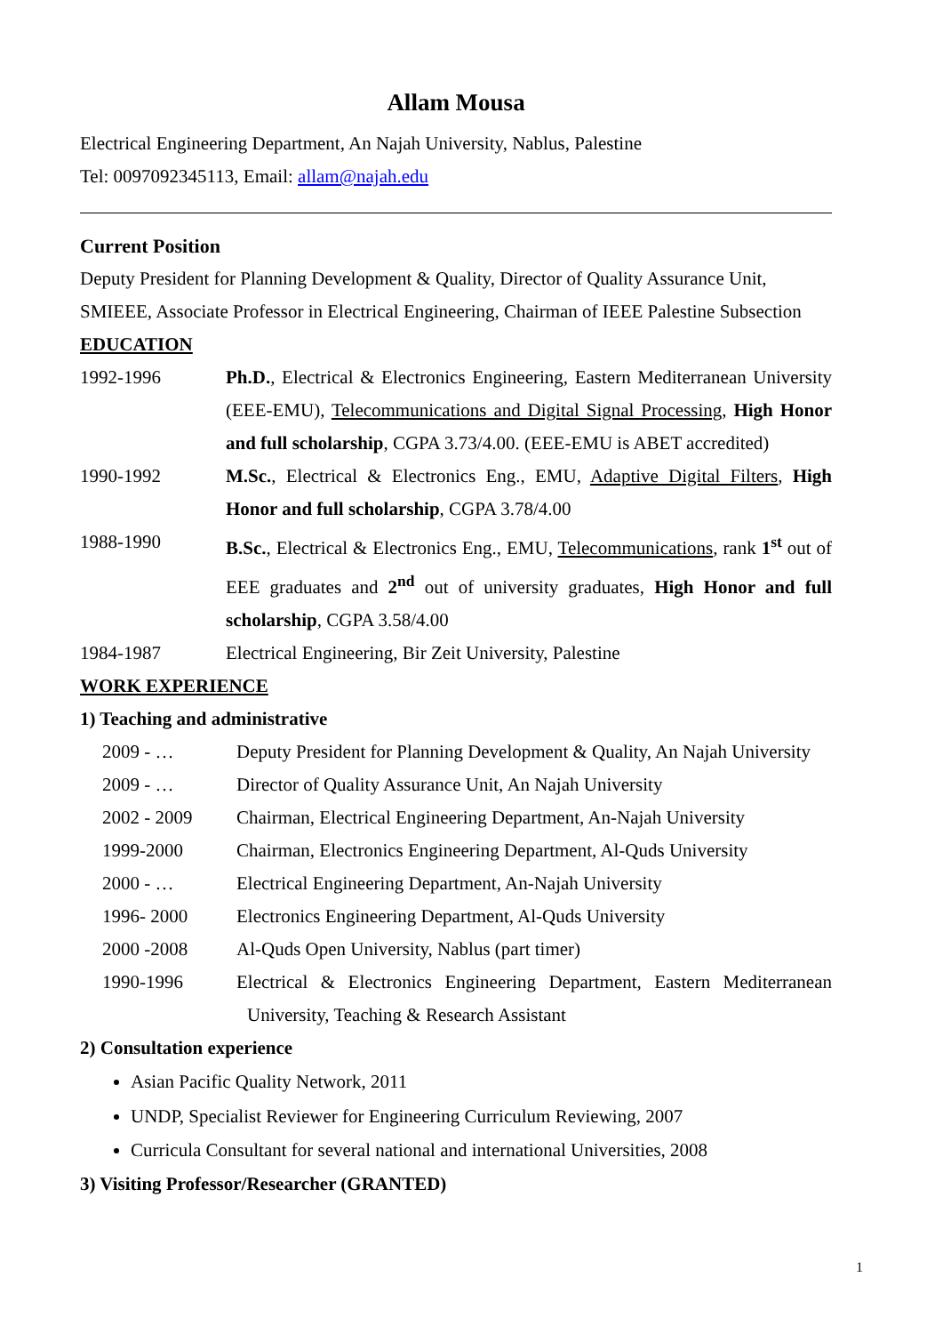Allam Mousa
Electrical Engineering Department, An Najah University, Nablus, Palestine
Tel: 0097092345113, Email: allam@najah.edu
Current Position
Deputy President for Planning Development & Quality, Director of Quality Assurance Unit, SMIEEE, Associate Professor in Electrical Engineering, Chairman of IEEE Palestine Subsection
EDUCATION
1992-1996 Ph.D., Electrical & Electronics Engineering, Eastern Mediterranean University (EEE-EMU), Telecommunications and Digital Signal Processing, High Honor and full scholarship, CGPA 3.73/4.00. (EEE-EMU is ABET accredited)
1990-1992 M.Sc., Electrical & Electronics Eng., EMU, Adaptive Digital Filters, High Honor and full scholarship, CGPA 3.78/4.00
1988-1990 B.Sc., Electrical & Electronics Eng., EMU, Telecommunications, rank 1<sup>st</sup> out of EEE graduates and 2<sup>nd</sup> out of university graduates, High Honor and full scholarship, CGPA 3.58/4.00
1984-1987 Electrical Engineering, Bir Zeit University, Palestine
WORK EXPERIENCE
1) Teaching and administrative
2009 - … Deputy President for Planning Development & Quality, An Najah University
2009 - … Director of Quality Assurance Unit, An Najah University
2002 - 2009 Chairman, Electrical Engineering Department, An-Najah University
1999-2000 Chairman, Electronics Engineering Department, Al-Quds University
2000 - … Electrical Engineering Department, An-Najah University
1996- 2000 Electronics Engineering Department, Al-Quds University
2000 -2008 Al-Quds Open University, Nablus (part timer)
1990-1996 Electrical & Electronics Engineering Department, Eastern Mediterranean University, Teaching & Research Assistant
2) Consultation experience
Asian Pacific Quality Network, 2011
UNDP, Specialist Reviewer for Engineering Curriculum Reviewing, 2007
Curricula Consultant for several national and international Universities, 2008
3) Visiting Professor/Researcher (GRANTED)
1